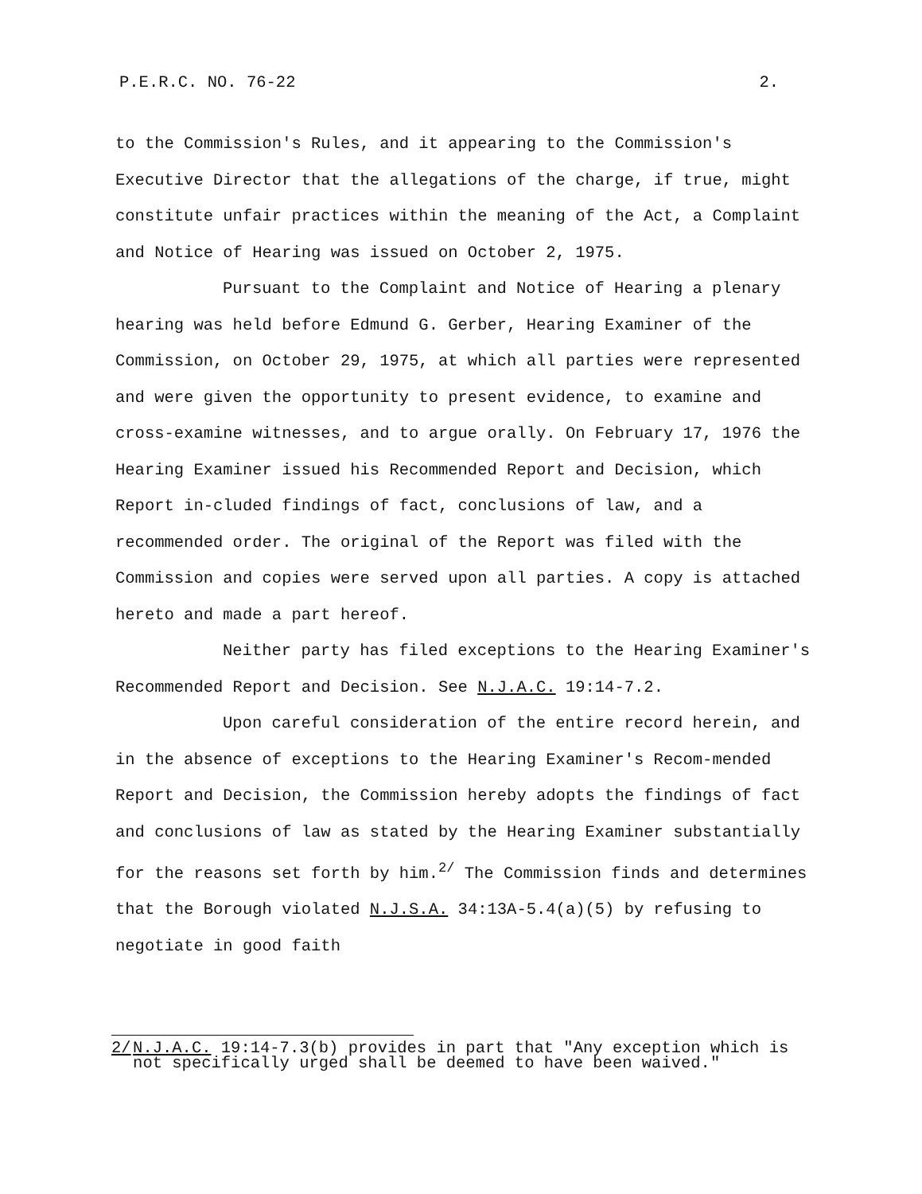P.E.R.C. NO. 76-22 2.
to the Commission's Rules, and it appearing to the Commission's Executive Director that the allegations of the charge, if true, might constitute unfair practices within the meaning of the Act, a Complaint and Notice of Hearing was issued on October 2, 1975.
Pursuant to the Complaint and Notice of Hearing a plenary hearing was held before Edmund G. Gerber, Hearing Examiner of the Commission, on October 29, 1975, at which all parties were represented and were given the opportunity to present evidence, to examine and cross-examine witnesses, and to argue orally. On February 17, 1976 the Hearing Examiner issued his Recommended Report and Decision, which Report in-cluded findings of fact, conclusions of law, and a recommended order. The original of the Report was filed with the Commission and copies were served upon all parties. A copy is attached hereto and made a part hereof.
Neither party has filed exceptions to the Hearing Examiner's Recommended Report and Decision. See N.J.A.C. 19:14-7.2.
Upon careful consideration of the entire record herein, and in the absence of exceptions to the Hearing Examiner's Recom-mended Report and Decision, the Commission hereby adopts the findings of fact and conclusions of law as stated by the Hearing Examiner substantially for the reasons set forth by him.<sup>2/</sup> The Commission finds and determines that the Borough violated N.J.S.A. 34:13A-5.4(a)(5) by refusing to negotiate in good faith
2/ N.J.A.C. 19:14-7.3(b) provides in part that "Any exception which is not specifically urged shall be deemed to have been waived."